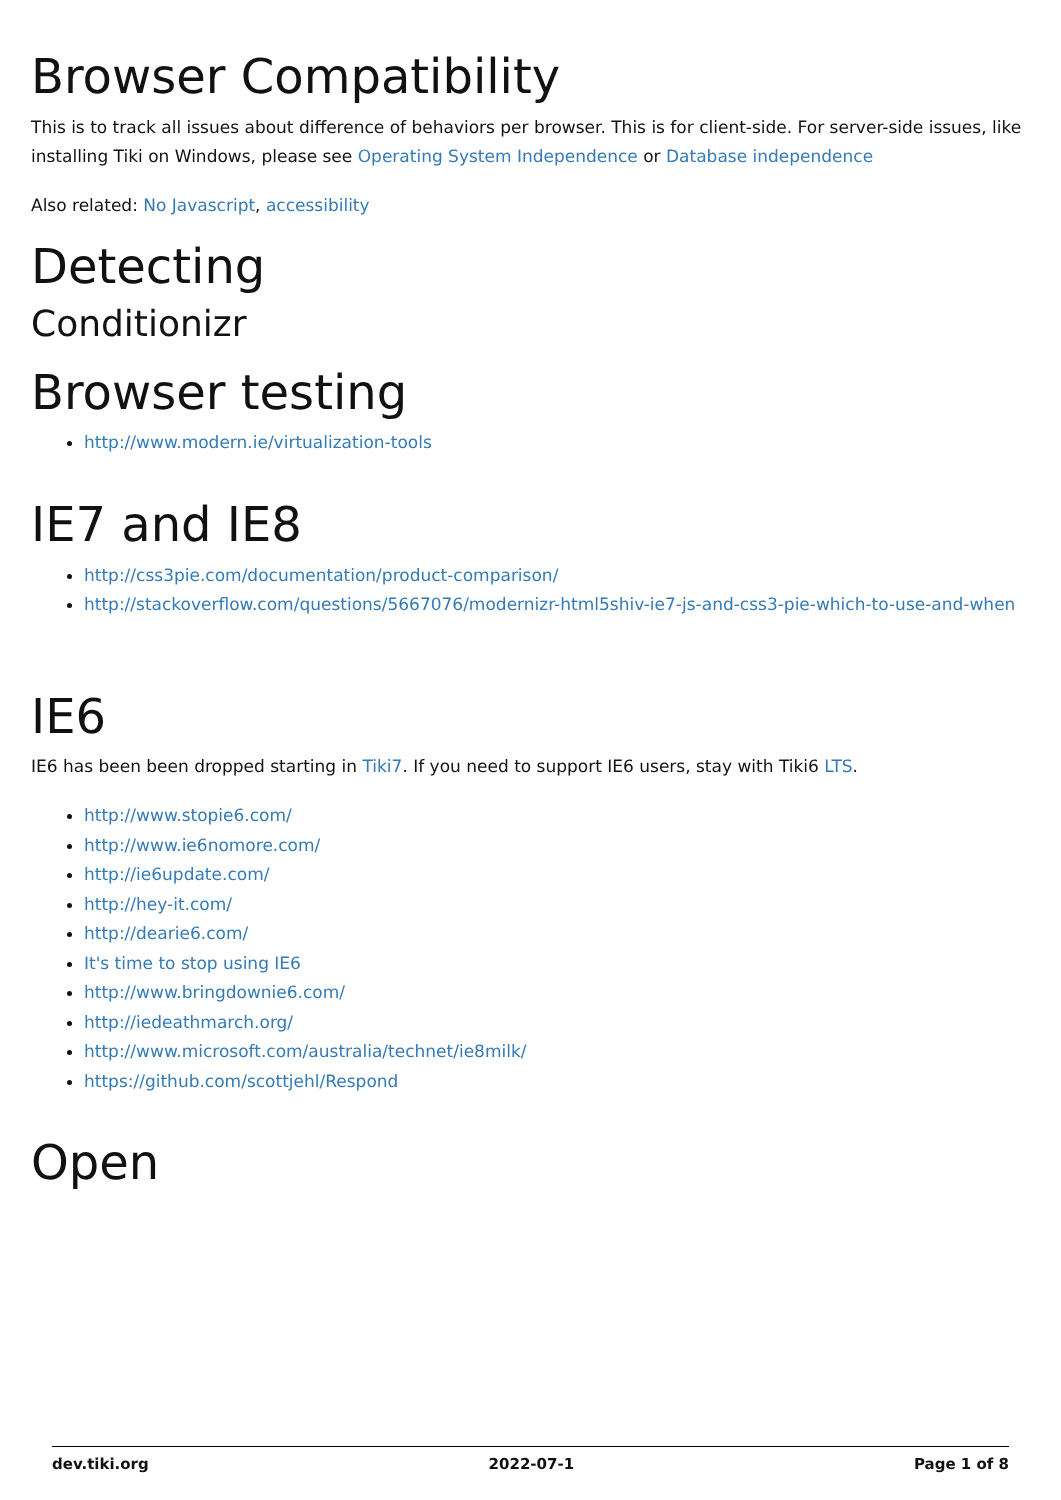Browser Compatibility
This is to track all issues about difference of behaviors per browser. This is for client-side. For server-side issues, like installing Tiki on Windows, please see Operating System Independence or Database independence
Also related: No Javascript, accessibility
Detecting
Conditionizr
Browser testing
http://www.modern.ie/virtualization-tools
IE7 and IE8
http://css3pie.com/documentation/product-comparison/
http://stackoverflow.com/questions/5667076/modernizr-html5shiv-ie7-js-and-css3-pie-which-to-use-and-when
IE6
IE6 has been been dropped starting in Tiki7. If you need to support IE6 users, stay with Tiki6 LTS.
http://www.stopie6.com/
http://www.ie6nomore.com/
http://ie6update.com/
http://hey-it.com/
http://dearie6.com/
It's time to stop using IE6
http://www.bringdownie6.com/
http://iedeathmarch.org/
http://www.microsoft.com/australia/technet/ie8milk/
https://github.com/scottjehl/Respond
Open
dev.tiki.org 2022-07-1 Page 1 of 8